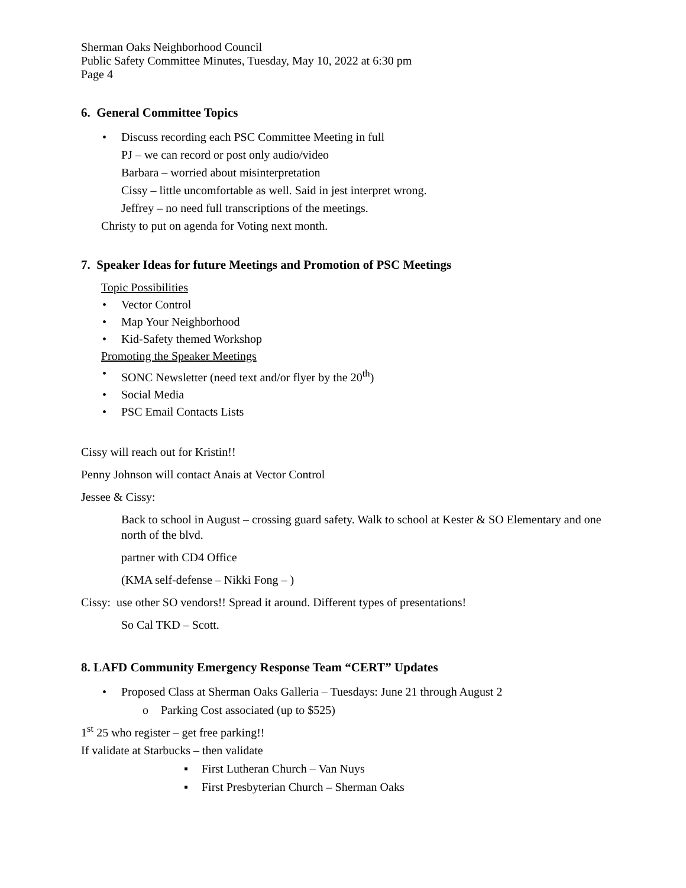Sherman Oaks Neighborhood Council
Public Safety Committee Minutes, Tuesday, May 10, 2022 at 6:30 pm
Page 4
6. General Committee Topics
• Discuss recording each PSC Committee Meeting in full
PJ – we can record or post only audio/video
Barbara – worried about misinterpretation
Cissy – little uncomfortable as well. Said in jest interpret wrong.
Jeffrey – no need full transcriptions of the meetings.
Christy to put on agenda for Voting next month.
7. Speaker Ideas for future Meetings and Promotion of PSC Meetings
Topic Possibilities
• Vector Control
• Map Your Neighborhood
• Kid-Safety themed Workshop
Promoting the Speaker Meetings
• SONC Newsletter (need text and/or flyer by the 20<sup>th</sup>)
• Social Media
• PSC Email Contacts Lists
Cissy will reach out for Kristin!!
Penny Johnson will contact Anais at Vector Control
Jessee & Cissy:
Back to school in August – crossing guard safety. Walk to school at Kester & SO Elementary and one north of the blvd.
partner with CD4 Office
(KMA self-defense – Nikki Fong – )
Cissy: use other SO vendors!! Spread it around. Different types of presentations!
So Cal TKD – Scott.
8. LAFD Community Emergency Response Team “CERT” Updates
• Proposed Class at Sherman Oaks Galleria – Tuesdays: June 21 through August 2
o Parking Cost associated (up to $525)
1<sup>st</sup> 25 who register – get free parking!!
If validate at Starbucks – then validate
▪ First Lutheran Church – Van Nuys
▪ First Presbyterian Church – Sherman Oaks